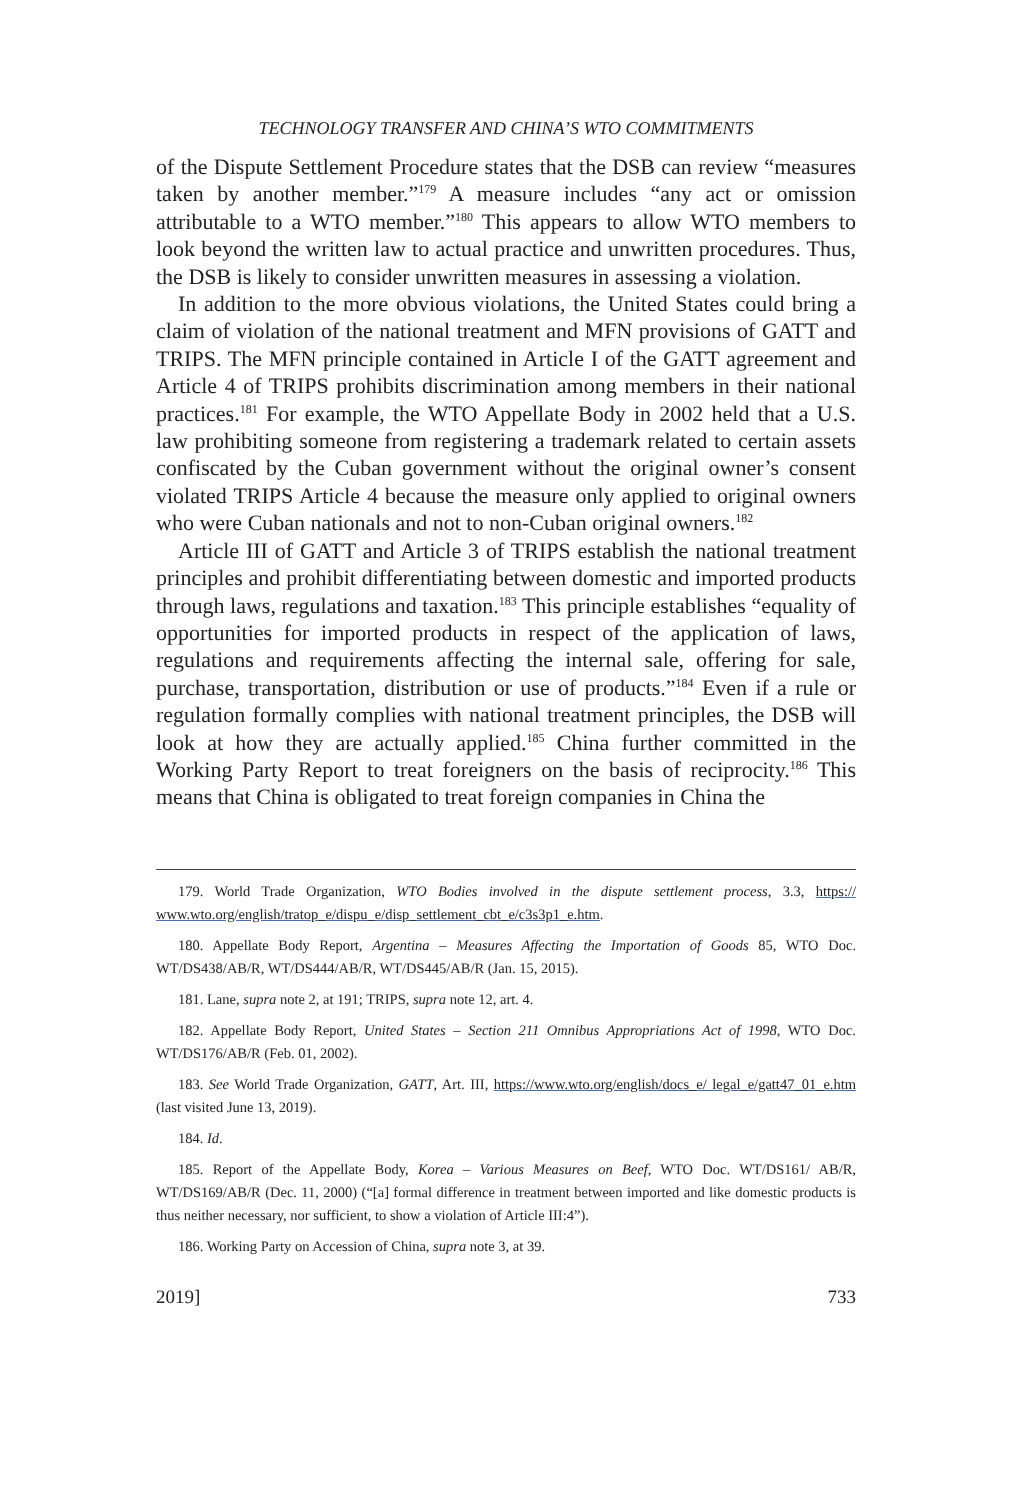TECHNOLOGY TRANSFER AND CHINA’S WTO COMMITMENTS
of the Dispute Settlement Procedure states that the DSB can review “measures taken by another member.”<sup>179</sup> A measure includes “any act or omission attributable to a WTO member.”<sup>180</sup> This appears to allow WTO members to look beyond the written law to actual practice and unwritten procedures. Thus, the DSB is likely to consider unwritten measures in assessing a violation.
In addition to the more obvious violations, the United States could bring a claim of violation of the national treatment and MFN provisions of GATT and TRIPS. The MFN principle contained in Article I of the GATT agreement and Article 4 of TRIPS prohibits discrimination among members in their national practices.<sup>181</sup> For example, the WTO Appellate Body in 2002 held that a U.S. law prohibiting someone from registering a trademark related to certain assets confiscated by the Cuban government without the original owner’s consent violated TRIPS Article 4 because the measure only applied to original owners who were Cuban nationals and not to non-Cuban original owners.<sup>182</sup>
Article III of GATT and Article 3 of TRIPS establish the national treatment principles and prohibit differentiating between domestic and imported products through laws, regulations and taxation.<sup>183</sup> This principle establishes “equality of opportunities for imported products in respect of the application of laws, regulations and requirements affecting the internal sale, offering for sale, purchase, transportation, distribution or use of products.”<sup>184</sup> Even if a rule or regulation formally complies with national treatment principles, the DSB will look at how they are actually applied.<sup>185</sup> China further committed in the Working Party Report to treat foreigners on the basis of reciprocity.<sup>186</sup> This means that China is obligated to treat foreign companies in China the
179. World Trade Organization, WTO Bodies involved in the dispute settlement process, 3.3, https:// www.wto.org/english/tratop_e/dispu_e/disp_settlement_cbt_e/c3s3p1_e.htm.
180. Appellate Body Report, Argentina – Measures Affecting the Importation of Goods 85, WTO Doc. WT/DS438/AB/R, WT/DS444/AB/R, WT/DS445/AB/R (Jan. 15, 2015).
181. Lane, supra note 2, at 191; TRIPS, supra note 12, art. 4.
182. Appellate Body Report, United States – Section 211 Omnibus Appropriations Act of 1998, WTO Doc. WT/DS176/AB/R (Feb. 01, 2002).
183. See World Trade Organization, GATT, Art. III, https://www.wto.org/english/docs_e/ legal_e/gatt47_01_e.htm (last visited June 13, 2019).
184. Id.
185. Report of the Appellate Body, Korea – Various Measures on Beef, WTO Doc. WT/DS161/ AB/R, WT/DS169/AB/R (Dec. 11, 2000) (“[a] formal difference in treatment between imported and like domestic products is thus neither necessary, nor sufficient, to show a violation of Article III:4”).
186. Working Party on Accession of China, supra note 3, at 39.
2019] 733